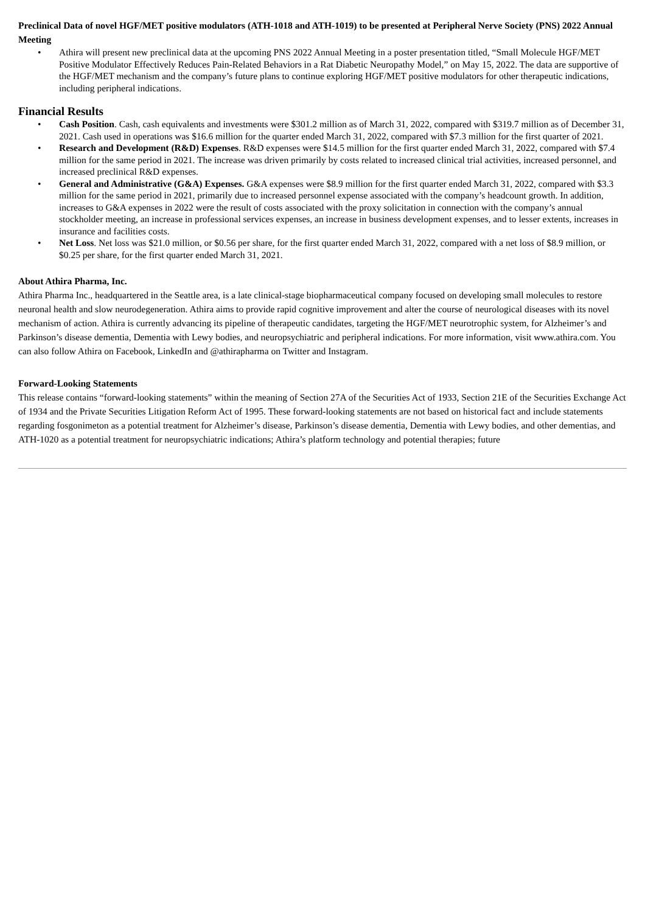Preclinical Data of novel HGF/MET positive modulators (ATH-1018 and ATH-1019) to be presented at Peripheral Nerve Society (PNS) 2022 Annual Meeting
• Athira will present new preclinical data at the upcoming PNS 2022 Annual Meeting in a poster presentation titled, “Small Molecule HGF/MET Positive Modulator Effectively Reduces Pain-Related Behaviors in a Rat Diabetic Neuropathy Model,” on May 15, 2022. The data are supportive of the HGF/MET mechanism and the company’s future plans to continue exploring HGF/MET positive modulators for other therapeutic indications, including peripheral indications.
Financial Results
• Cash Position. Cash, cash equivalents and investments were $301.2 million as of March 31, 2022, compared with $319.7 million as of December 31, 2021. Cash used in operations was $16.6 million for the quarter ended March 31, 2022, compared with $7.3 million for the first quarter of 2021.
• Research and Development (R&D) Expenses. R&D expenses were $14.5 million for the first quarter ended March 31, 2022, compared with $7.4 million for the same period in 2021. The increase was driven primarily by costs related to increased clinical trial activities, increased personnel, and increased preclinical R&D expenses.
• General and Administrative (G&A) Expenses. G&A expenses were $8.9 million for the first quarter ended March 31, 2022, compared with $3.3 million for the same period in 2021, primarily due to increased personnel expense associated with the company’s headcount growth. In addition, increases to G&A expenses in 2022 were the result of costs associated with the proxy solicitation in connection with the company’s annual stockholder meeting, an increase in professional services expenses, an increase in business development expenses, and to lesser extents, increases in insurance and facilities costs.
• Net Loss. Net loss was $21.0 million, or $0.56 per share, for the first quarter ended March 31, 2022, compared with a net loss of $8.9 million, or $0.25 per share, for the first quarter ended March 31, 2021.
About Athira Pharma, Inc.
Athira Pharma Inc., headquartered in the Seattle area, is a late clinical-stage biopharmaceutical company focused on developing small molecules to restore neuronal health and slow neurodegeneration. Athira aims to provide rapid cognitive improvement and alter the course of neurological diseases with its novel mechanism of action. Athira is currently advancing its pipeline of therapeutic candidates, targeting the HGF/MET neurotrophic system, for Alzheimer’s and Parkinson’s disease dementia, Dementia with Lewy bodies, and neuropsychiatric and peripheral indications. For more information, visit www.athira.com. You can also follow Athira on Facebook, LinkedIn and @athirapharma on Twitter and Instagram.
Forward-Looking Statements
This release contains “forward-looking statements” within the meaning of Section 27A of the Securities Act of 1933, Section 21E of the Securities Exchange Act of 1934 and the Private Securities Litigation Reform Act of 1995. These forward-looking statements are not based on historical fact and include statements regarding fosgonimeton as a potential treatment for Alzheimer’s disease, Parkinson’s disease dementia, Dementia with Lewy bodies, and other dementias, and ATH-1020 as a potential treatment for neuropsychiatric indications; Athira’s platform technology and potential therapies; future